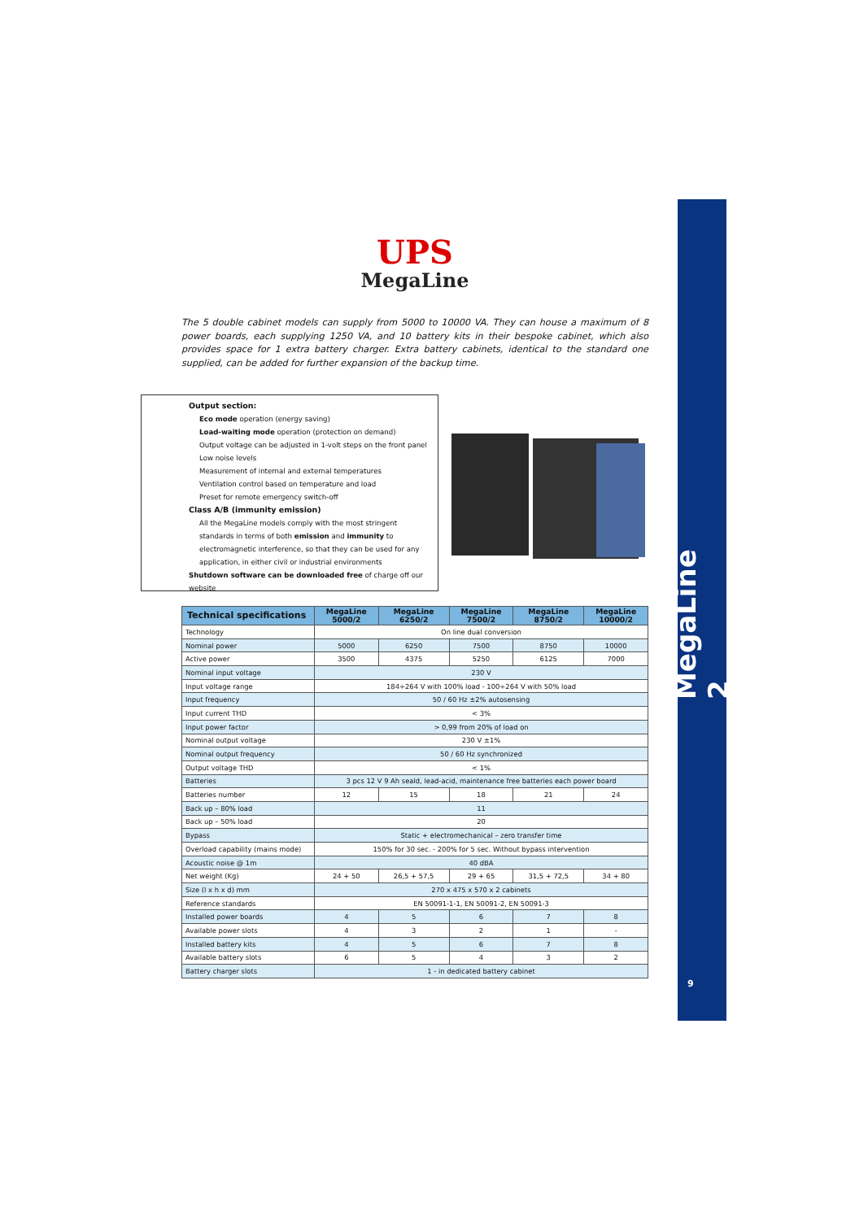MegaLine 2
9
UPS
MegaLine
The 5 double cabinet models can supply from 5000 to 10000 VA. They can house a maximum of 8 power boards, each supplying 1250 VA, and 10 battery kits in their bespoke cabinet, which also provides space for 1 extra battery charger. Extra battery cabinets, identical to the standard one supplied, can be added for further expansion of the backup time.
Output section:
Eco mode operation (energy saving)
Load-waiting mode operation (protection on demand)
Output voltage can be adjusted in 1-volt steps on the front panel
Low noise levels
Measurement of internal and external temperatures
Ventilation control based on temperature and load
Preset for remote emergency switch-off
Class A/B (immunity emission)
All the MegaLine models comply with the most stringent standards in terms of both emission and immunity to electromagnetic interference, so that they can be used for any application, in either civil or industrial environments
Shutdown software can be downloaded free of charge off our website
| Technical specifications | MegaLine 5000/2 | MegaLine 6250/2 | MegaLine 7500/2 | MegaLine 8750/2 | MegaLine 10000/2 |
| --- | --- | --- | --- | --- | --- |
| Technology | On line dual conversion | | | | |
| Nominal power | 5000 | 6250 | 7500 | 8750 | 10000 |
| Active power | 3500 | 4375 | 5250 | 6125 | 7000 |
| Nominal input voltage | 230 V | | | | |
| Input voltage range | 184÷264 V with 100% load - 100÷264 V with 50% load | | | | |
| Input frequency | 50 / 60 Hz ±2% autosensing | | | | |
| Input current THD | < 3% | | | | |
| Input power factor | > 0,99 from 20% of load on | | | | |
| Nominal output voltage | 230 V ±1% | | | | |
| Nominal output frequency | 50 / 60 Hz synchronized | | | | |
| Output voltage THD | < 1% | | | | |
| Batteries | 3 pcs 12 V 9 Ah seald, lead-acid, maintenance free batteries each power board | | | | |
| Batteries number | 12 | 15 | 18 | 21 | 24 |
| Back up – 80% load | 11 | | | | |
| Back up – 50% load | 20 | | | | |
| Bypass | Static + electromechanical – zero transfer time | | | | |
| Overload capability (mains mode) | 150% for 30 sec. - 200% for 5 sec. Without bypass intervention | | | | |
| Acoustic noise @ 1m | 40 dBA | | | | |
| Net weight (Kg) | 24 + 50 | 26,5 + 57,5 | 29 + 65 | 31,5 + 72,5 | 34 + 80 |
| Size (l x h x d) mm | 270 x 475 x 570 x 2 cabinets | | | | |
| Reference standards | EN 50091-1-1, EN 50091-2, EN 50091-3 | | | | |
| Installed power boards | 4 | 5 | 6 | 7 | 8 |
| Available power slots | 4 | 3 | 2 | 1 | - |
| Installed battery kits | 4 | 5 | 6 | 7 | 8 |
| Available battery slots | 6 | 5 | 4 | 3 | 2 |
| Battery charger slots | 1 - in dedicated battery cabinet | | | | |